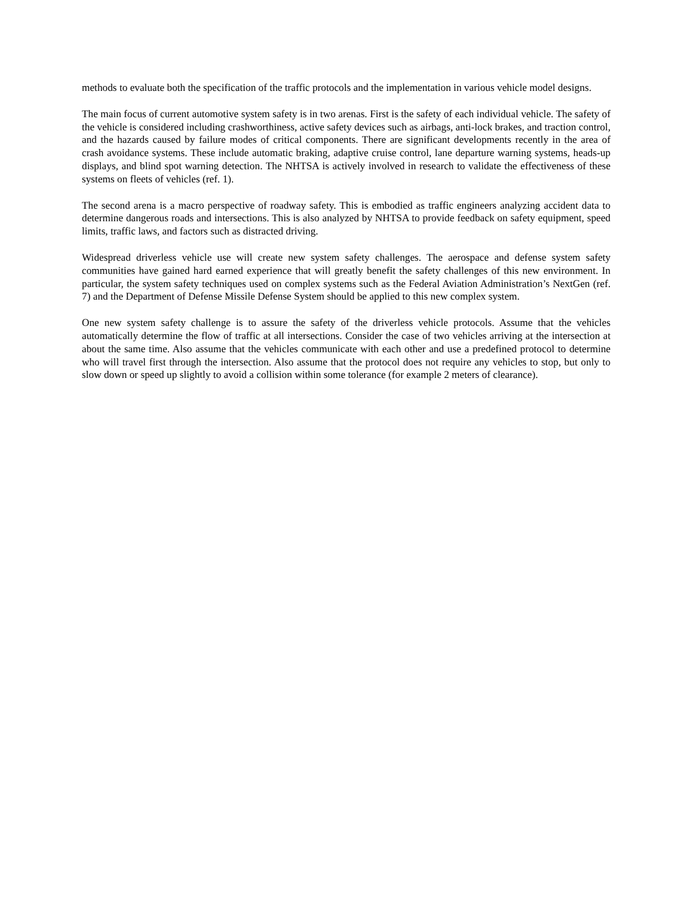methods to evaluate both the specification of the traffic protocols and the implementation in various vehicle model designs.
The main focus of current automotive system safety is in two arenas. First is the safety of each individual vehicle. The safety of the vehicle is considered including crashworthiness, active safety devices such as airbags, anti-lock brakes, and traction control, and the hazards caused by failure modes of critical components. There are significant developments recently in the area of crash avoidance systems. These include automatic braking, adaptive cruise control, lane departure warning systems, heads-up displays, and blind spot warning detection. The NHTSA is actively involved in research to validate the effectiveness of these systems on fleets of vehicles (ref. 1).
The second arena is a macro perspective of roadway safety. This is embodied as traffic engineers analyzing accident data to determine dangerous roads and intersections. This is also analyzed by NHTSA to provide feedback on safety equipment, speed limits, traffic laws, and factors such as distracted driving.
Widespread driverless vehicle use will create new system safety challenges. The aerospace and defense system safety communities have gained hard earned experience that will greatly benefit the safety challenges of this new environment. In particular, the system safety techniques used on complex systems such as the Federal Aviation Administration’s NextGen (ref. 7) and the Department of Defense Missile Defense System should be applied to this new complex system.
One new system safety challenge is to assure the safety of the driverless vehicle protocols. Assume that the vehicles automatically determine the flow of traffic at all intersections. Consider the case of two vehicles arriving at the intersection at about the same time. Also assume that the vehicles communicate with each other and use a predefined protocol to determine who will travel first through the intersection. Also assume that the protocol does not require any vehicles to stop, but only to slow down or speed up slightly to avoid a collision within some tolerance (for example 2 meters of clearance).